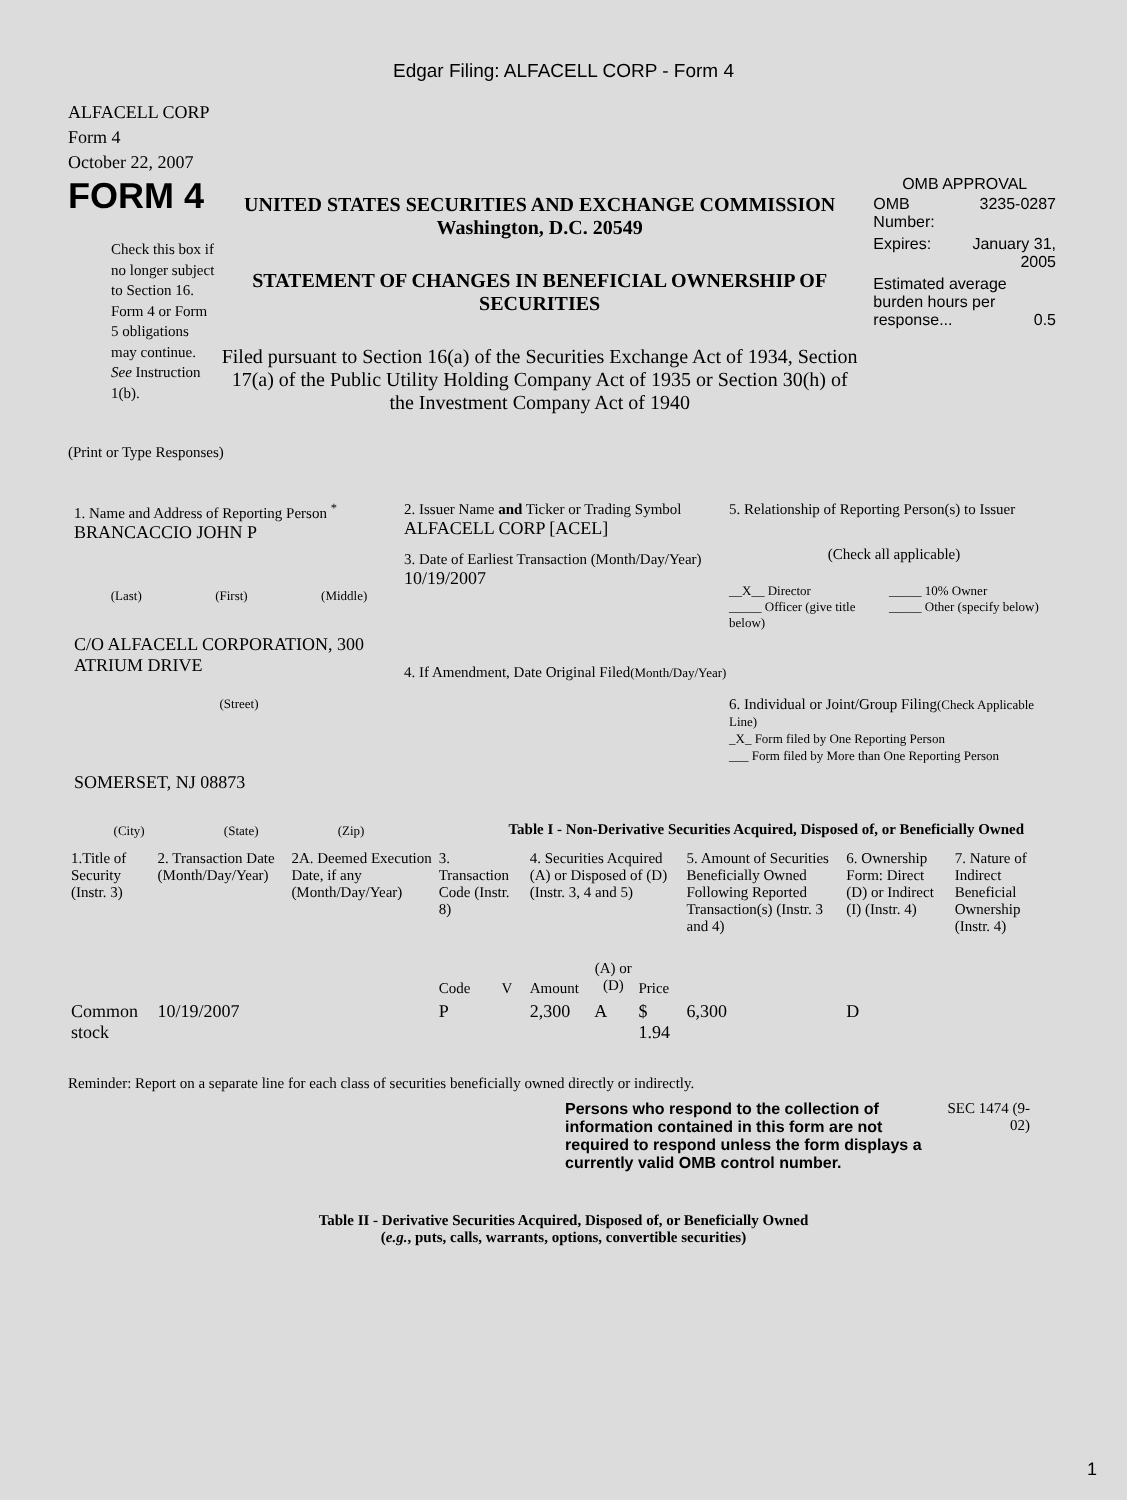Edgar Filing: ALFACELL CORP - Form 4
ALFACELL CORP
Form 4
October 22, 2007
FORM 4
Check this box if no longer subject to Section 16. Form 4 or Form 5 obligations may continue. See Instruction 1(b).
UNITED STATES SECURITIES AND EXCHANGE COMMISSION
Washington, D.C. 20549
STATEMENT OF CHANGES IN BENEFICIAL OWNERSHIP OF SECURITIES
Filed pursuant to Section 16(a) of the Securities Exchange Act of 1934, Section 17(a) of the Public Utility Holding Company Act of 1935 or Section 30(h) of the Investment Company Act of 1940
OMB APPROVAL
| OMB Number: | 3235-0287 |
| Expires: | January 31, 2005 |
| Estimated average burden hours per response... 0.5 | |
(Print or Type Responses)
1. Name and Address of Reporting Person <sup>*</sup>
BRANCACCIO JOHN P
(Last) (First) (Middle)
C/O ALFACELL CORPORATION, 300 ATRIUM DRIVE
(Street)
SOMERSET, NJ 08873
(City) (State) (Zip)
2. Issuer Name and Ticker or Trading Symbol
ALFACELL CORP [ACEL]
3. Date of Earliest Transaction (Month/Day/Year)
10/19/2007
4. If Amendment, Date Original Filed(Month/Day/Year)
5. Relationship of Reporting Person(s) to Issuer
(Check all applicable)
__X__ Director
_____ Officer (give title below)
_____ 10% Owner
_____ Other (specify below)
6. Individual or Joint/Group Filing(Check Applicable Line)
_X_ Form filed by One Reporting Person
___ Form filed by More than One Reporting Person
Table I - Non-Derivative Securities Acquired, Disposed of, or Beneficially Owned
| 1.Title of Security (Instr. 3) | 2. Transaction Date (Month/Day/Year) | 2A. Deemed Execution Date, if any (Month/Day/Year) | 3. Transaction Code (Instr. 8) | | 4. Securities Acquired (A) or Disposed of (D) (Instr. 3, 4 and 5) | | | 5. Amount of Securities Beneficially Owned Following Reported Transaction(s) (Instr. 3 and 4) | 6. Ownership Form: Direct (D) or Indirect (I) (Instr. 4) | 7. Nature of Indirect Beneficial Ownership (Instr. 4) |
| --- | --- | --- | --- | --- | --- | --- | --- | --- | --- | --- |
| | | | Code | V | Amount | (A) or (D) | Price | | | |
| Common stock | 10/19/2007 | | P | | 2,300 | A | $ 1.94 | 6,300 | D | |
Reminder: Report on a separate line for each class of securities beneficially owned directly or indirectly.
Persons who respond to the collection of information contained in this form are not required to respond unless the form displays a currently valid OMB control number.
SEC 1474 (9-02)
Table II - Derivative Securities Acquired, Disposed of, or Beneficially Owned
(e.g., puts, calls, warrants, options, convertible securities)
1